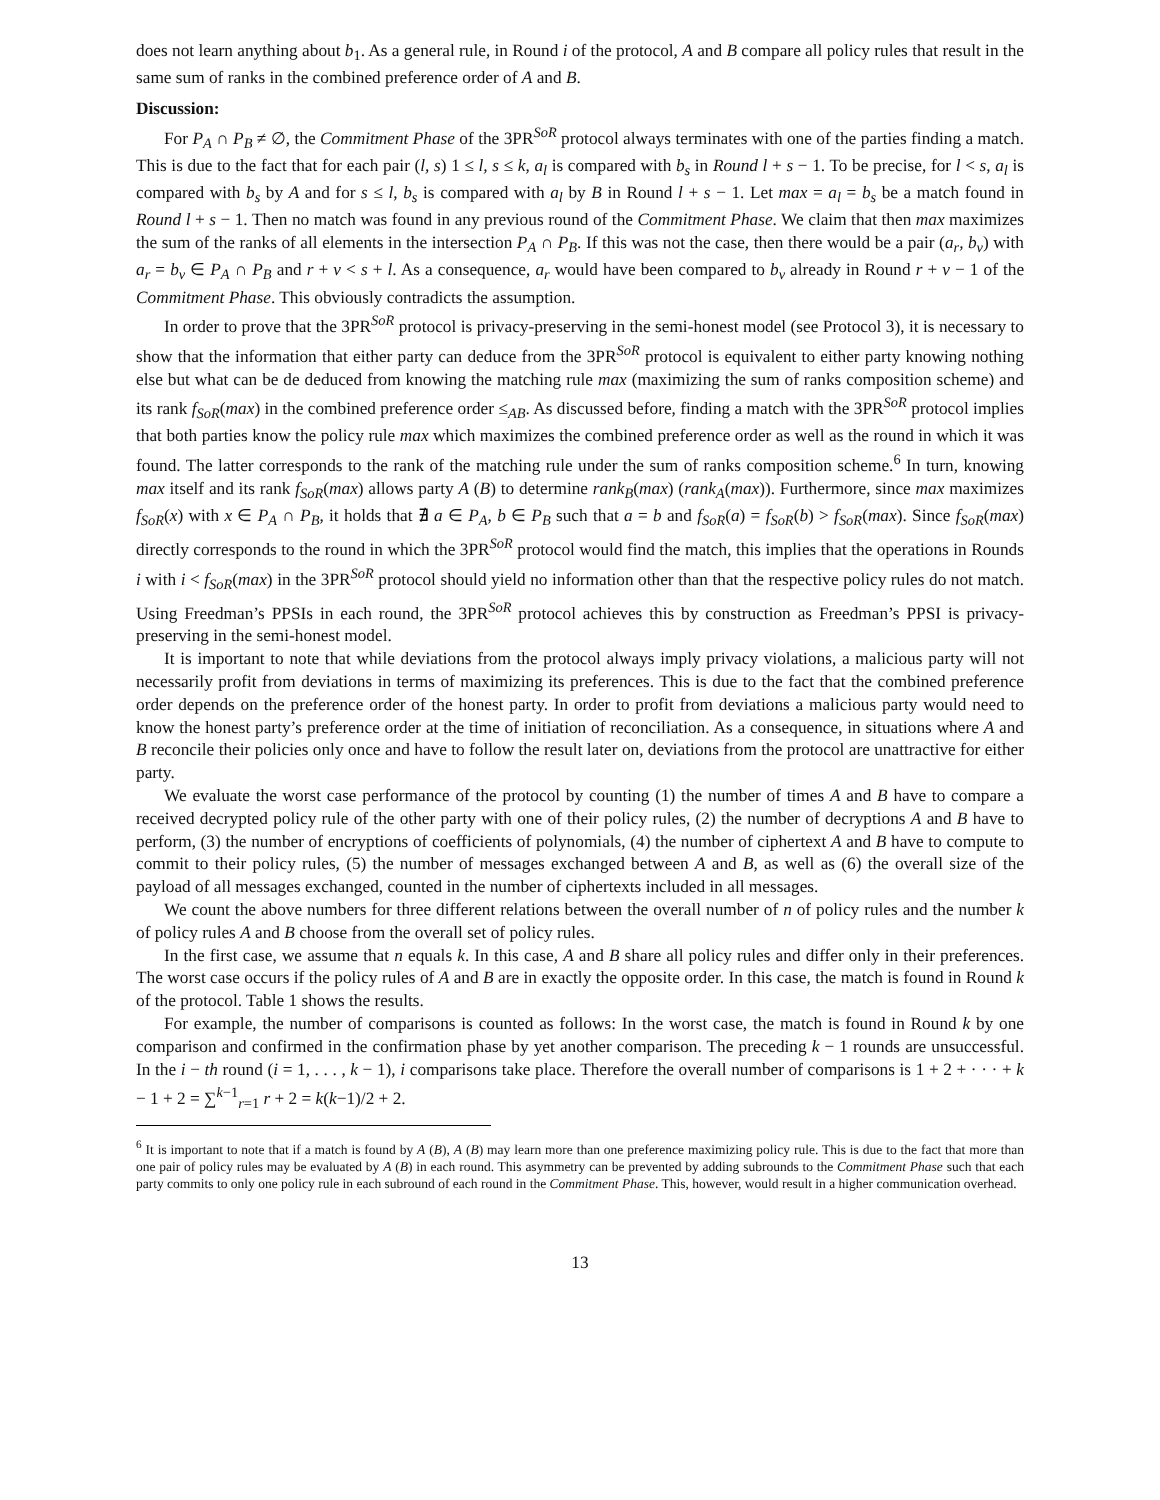does not learn anything about b<sub>1</sub>. As a general rule, in Round i of the protocol, A and B compare all policy rules that result in the same sum of ranks in the combined preference order of A and B.
Discussion:
For P<sub>A</sub> ∩ P<sub>B</sub> ≠ ∅, the Commitment Phase of the 3PR<sup>SoR</sup> protocol always terminates with one of the parties finding a match. This is due to the fact that for each pair (l, s) 1 ≤ l, s ≤ k, a<sub>l</sub> is compared with b<sub>s</sub> in Round l + s − 1. To be precise, for l < s, a<sub>l</sub> is compared with b<sub>s</sub> by A and for s ≤ l, b<sub>s</sub> is compared with a<sub>l</sub> by B in Round l + s − 1. Let max = a<sub>l</sub> = b<sub>s</sub> be a match found in Round l + s − 1. Then no match was found in any previous round of the Commitment Phase. We claim that then max maximizes the sum of the ranks of all elements in the intersection P<sub>A</sub> ∩ P<sub>B</sub>. If this was not the case, then there would be a pair (a<sub>r</sub>, b<sub>v</sub>) with a<sub>r</sub> = b<sub>v</sub> ∈ P<sub>A</sub> ∩ P<sub>B</sub> and r + v < s + l. As a consequence, a<sub>r</sub> would have been compared to b<sub>v</sub> already in Round r + v − 1 of the Commitment Phase. This obviously contradicts the assumption.
In order to prove that the 3PR<sup>SoR</sup> protocol is privacy-preserving in the semi-honest model (see Protocol 3), it is necessary to show that the information that either party can deduce from the 3PR<sup>SoR</sup> protocol is equivalent to either party knowing nothing else but what can be de deduced from knowing the matching rule max (maximizing the sum of ranks composition scheme) and its rank f<sub>SoR</sub>(max) in the combined preference order ≤<sub>AB</sub>. As discussed before, finding a match with the 3PR<sup>SoR</sup> protocol implies that both parties know the policy rule max which maximizes the combined preference order as well as the round in which it was found. The latter corresponds to the rank of the matching rule under the sum of ranks composition scheme.<sup>6</sup> In turn, knowing max itself and its rank f<sub>SoR</sub>(max) allows party A (B) to determine rank<sub>B</sub>(max) (rank<sub>A</sub>(max)). Furthermore, since max maximizes f<sub>SoR</sub>(x) with x ∈ P<sub>A</sub> ∩ P<sub>B</sub>, it holds that ∄ a ∈ P<sub>A</sub>, b ∈ P<sub>B</sub> such that a = b and f<sub>SoR</sub>(a) = f<sub>SoR</sub>(b) > f<sub>SoR</sub>(max). Since f<sub>SoR</sub>(max) directly corresponds to the round in which the 3PR<sup>SoR</sup> protocol would find the match, this implies that the operations in Rounds i with i < f<sub>SoR</sub>(max) in the 3PR<sup>SoR</sup> protocol should yield no information other than that the respective policy rules do not match. Using Freedman’s PPSIs in each round, the 3PR<sup>SoR</sup> protocol achieves this by construction as Freedman’s PPSI is privacy-preserving in the semi-honest model.
It is important to note that while deviations from the protocol always imply privacy violations, a malicious party will not necessarily profit from deviations in terms of maximizing its preferences. This is due to the fact that the combined preference order depends on the preference order of the honest party. In order to profit from deviations a malicious party would need to know the honest party’s preference order at the time of initiation of reconciliation. As a consequence, in situations where A and B reconcile their policies only once and have to follow the result later on, deviations from the protocol are unattractive for either party.
We evaluate the worst case performance of the protocol by counting (1) the number of times A and B have to compare a received decrypted policy rule of the other party with one of their policy rules, (2) the number of decryptions A and B have to perform, (3) the number of encryptions of coefficients of polynomials, (4) the number of ciphertext A and B have to compute to commit to their policy rules, (5) the number of messages exchanged between A and B, as well as (6) the overall size of the payload of all messages exchanged, counted in the number of ciphertexts included in all messages.
We count the above numbers for three different relations between the overall number of n of policy rules and the number k of policy rules A and B choose from the overall set of policy rules.
In the first case, we assume that n equals k. In this case, A and B share all policy rules and differ only in their preferences. The worst case occurs if the policy rules of A and B are in exactly the opposite order. In this case, the match is found in Round k of the protocol. Table 1 shows the results.
For example, the number of comparisons is counted as follows: In the worst case, the match is found in Round k by one comparison and confirmed in the confirmation phase by yet another comparison. The preceding k − 1 rounds are unsuccessful. In the i − th round (i = 1, . . . , k − 1), i comparisons take place. Therefore the overall number of comparisons is 1 + 2 + · · · + k − 1 + 2 = ∑<sup>k−1</sup><sub>r=1</sub> r + 2 = k(k−1)/2 + 2.
<sup>6</sup> It is important to note that if a match is found by A (B), A (B) may learn more than one preference maximizing policy rule. This is due to the fact that more than one pair of policy rules may be evaluated by A (B) in each round. This asymmetry can be prevented by adding subrounds to the Commitment Phase such that each party commits to only one policy rule in each subround of each round in the Commitment Phase. This, however, would result in a higher communication overhead.
13